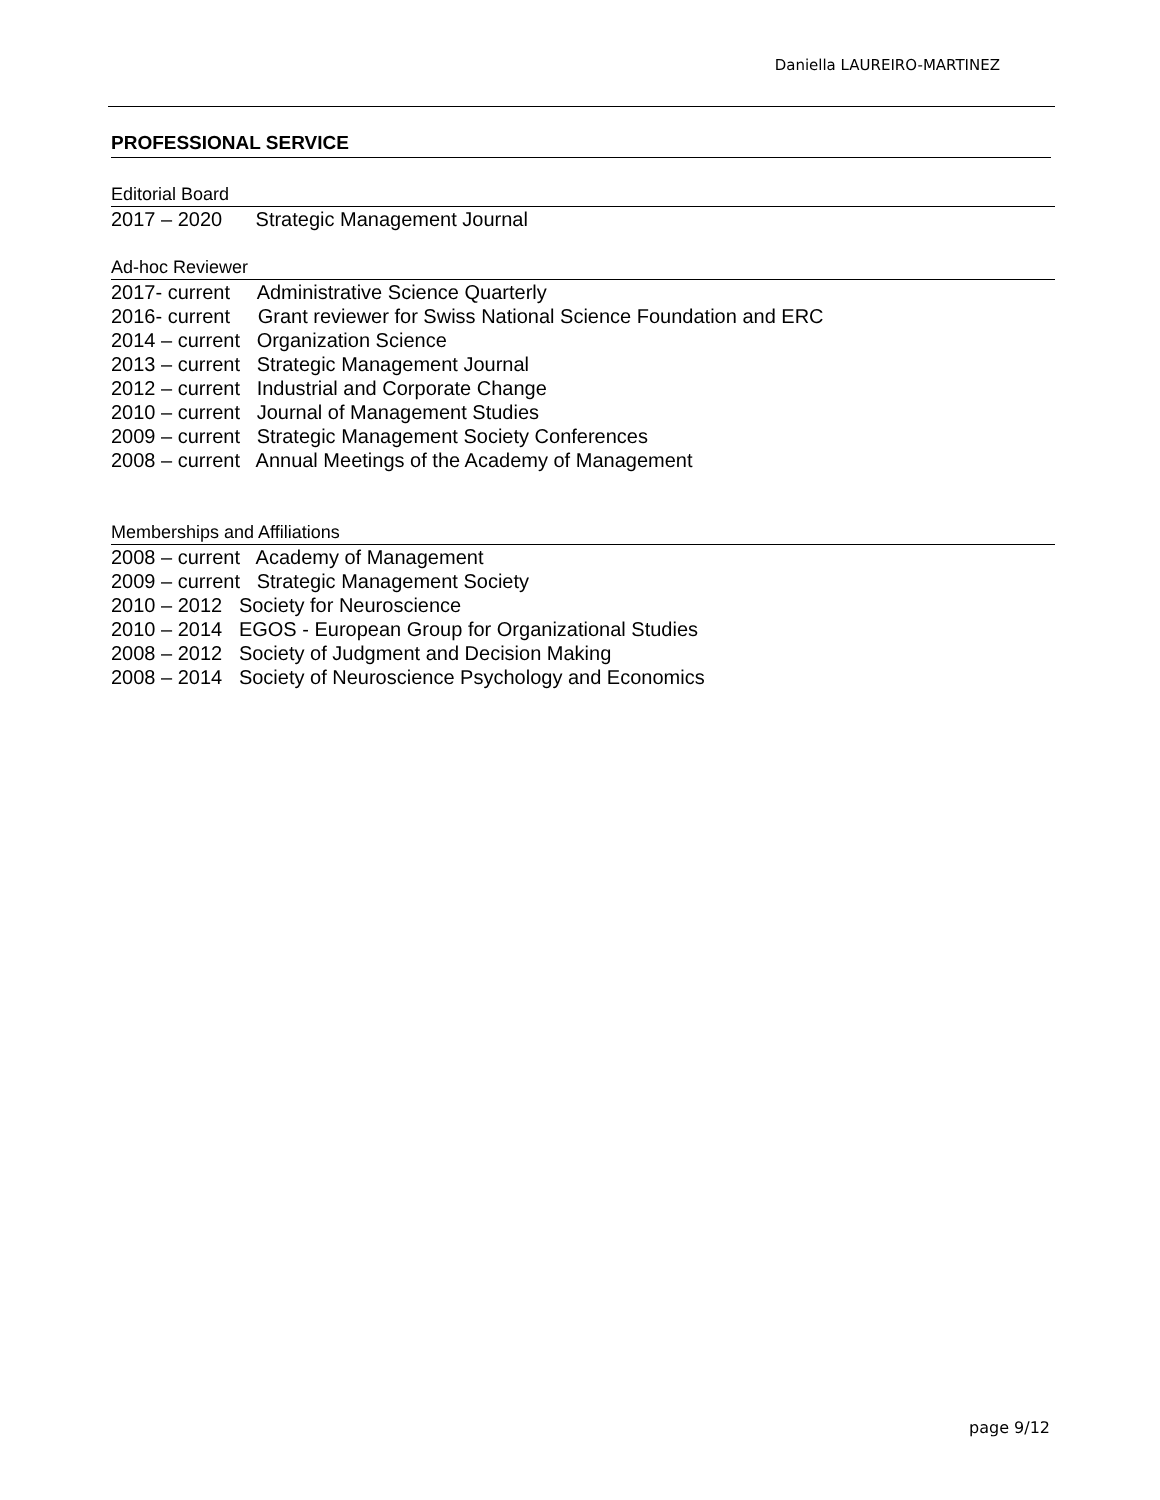Daniella LAUREIRO-MARTINEZ
PROFESSIONAL SERVICE
Editorial Board
2017 – 2020 Strategic Management Journal
Ad-hoc Reviewer
2017- current Administrative Science Quarterly
2016- current Grant reviewer for Swiss National Science Foundation and ERC
2014 – current Organization Science
2013 – current Strategic Management Journal
2012 – current Industrial and Corporate Change
2010 – current Journal of Management Studies
2009 – current Strategic Management Society Conferences
2008 – current Annual Meetings of the Academy of Management
Memberships and Affiliations
2008 – current Academy of Management
2009 – current Strategic Management Society
2010 – 2012 Society for Neuroscience
2010 – 2014 EGOS - European Group for Organizational Studies
2008 – 2012 Society of Judgment and Decision Making
2008 – 2014 Society of Neuroscience Psychology and Economics
page 9/12